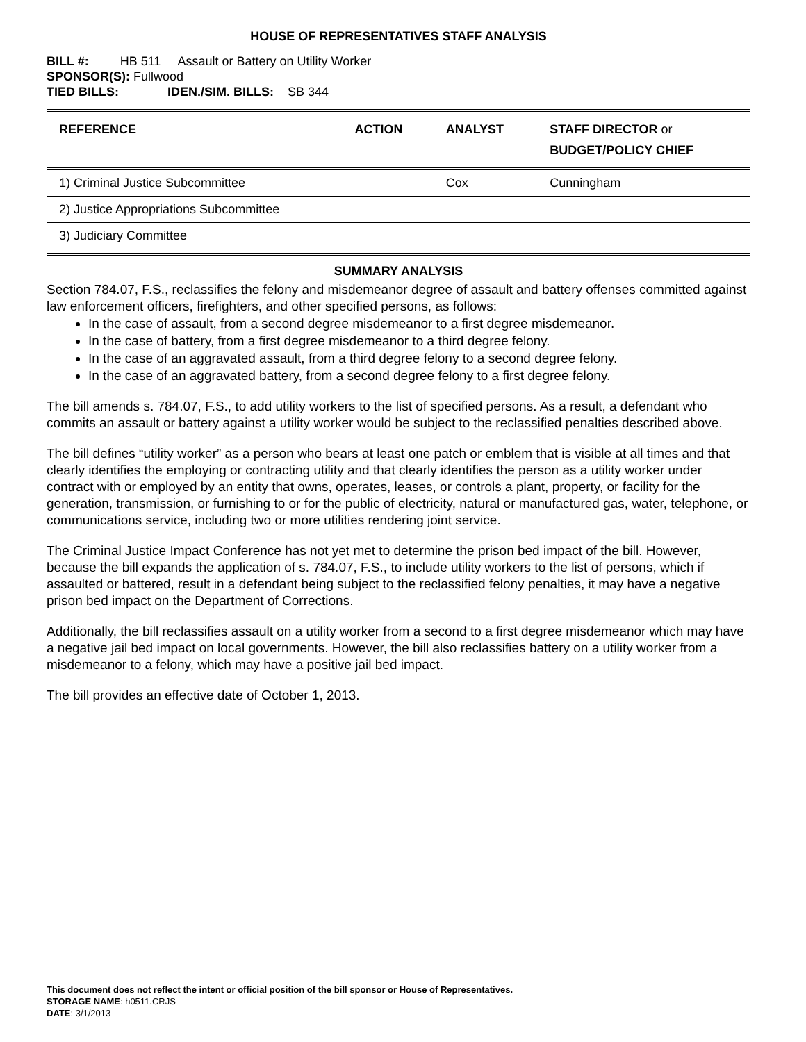HOUSE OF REPRESENTATIVES STAFF ANALYSIS
BILL #: HB 511 Assault or Battery on Utility Worker
SPONSOR(S): Fullwood
TIED BILLS: IDEN./SIM. BILLS: SB 344
| REFERENCE | ACTION | ANALYST | STAFF DIRECTOR or BUDGET/POLICY CHIEF |
| --- | --- | --- | --- |
| 1) Criminal Justice Subcommittee | | Cox | Cunningham |
| 2) Justice Appropriations Subcommittee | | | |
| 3) Judiciary Committee | | | |
SUMMARY ANALYSIS
Section 784.07, F.S., reclassifies the felony and misdemeanor degree of assault and battery offenses committed against law enforcement officers, firefighters, and other specified persons, as follows:
In the case of assault, from a second degree misdemeanor to a first degree misdemeanor.
In the case of battery, from a first degree misdemeanor to a third degree felony.
In the case of an aggravated assault, from a third degree felony to a second degree felony.
In the case of an aggravated battery, from a second degree felony to a first degree felony.
The bill amends s. 784.07, F.S., to add utility workers to the list of specified persons. As a result, a defendant who commits an assault or battery against a utility worker would be subject to the reclassified penalties described above.
The bill defines “utility worker” as a person who bears at least one patch or emblem that is visible at all times and that clearly identifies the employing or contracting utility and that clearly identifies the person as a utility worker under contract with or employed by an entity that owns, operates, leases, or controls a plant, property, or facility for the generation, transmission, or furnishing to or for the public of electricity, natural or manufactured gas, water, telephone, or communications service, including two or more utilities rendering joint service.
The Criminal Justice Impact Conference has not yet met to determine the prison bed impact of the bill. However, because the bill expands the application of s. 784.07, F.S., to include utility workers to the list of persons, which if assaulted or battered, result in a defendant being subject to the reclassified felony penalties, it may have a negative prison bed impact on the Department of Corrections.
Additionally, the bill reclassifies assault on a utility worker from a second to a first degree misdemeanor which may have a negative jail bed impact on local governments. However, the bill also reclassifies battery on a utility worker from a misdemeanor to a felony, which may have a positive jail bed impact.
The bill provides an effective date of October 1, 2013.
This document does not reflect the intent or official position of the bill sponsor or House of Representatives.
STORAGE NAME: h0511.CRJS
DATE: 3/1/2013